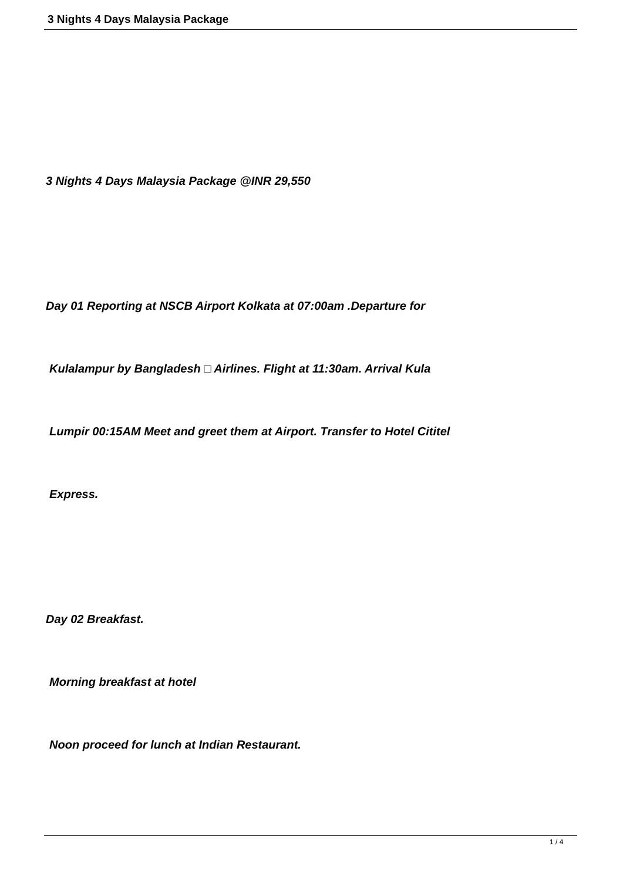3 Nights 4 Days Malaysia Package
3 Nights 4 Days Malaysia Package @INR 29,550
Day 01 Reporting at NSCB Airport Kolkata at 07:00am .Departure for
Kulalampur by Bangladesh □ Airlines. Flight at 11:30am. Arrival Kula
Lumpir 00:15AM Meet and greet them at Airport. Transfer to Hotel Cititel
Express.
Day 02 Breakfast.
Morning breakfast at hotel
Noon proceed for lunch at Indian Restaurant.
1 / 4